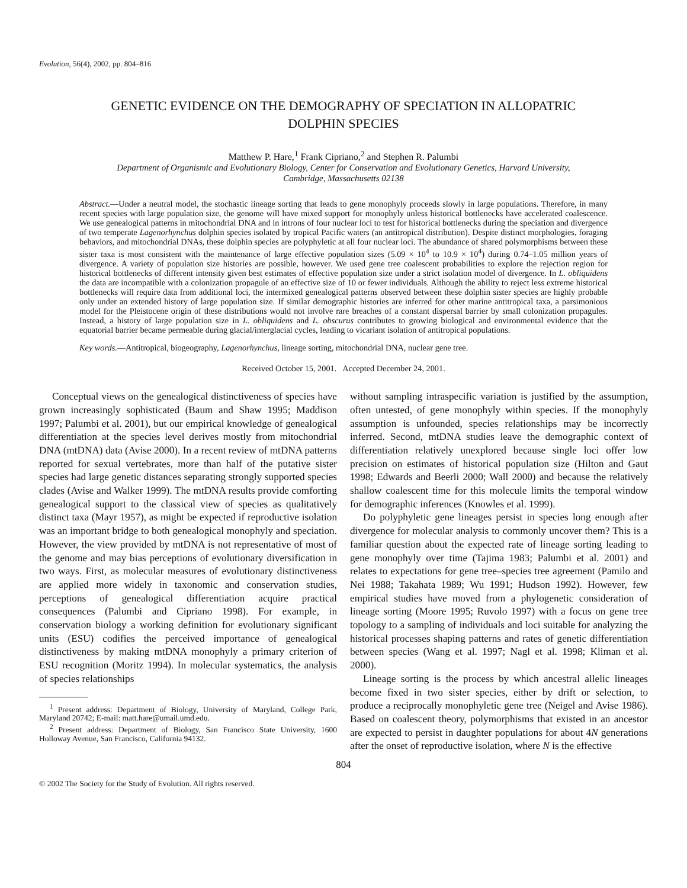Evolution, 56(4), 2002, pp. 804–816
GENETIC EVIDENCE ON THE DEMOGRAPHY OF SPECIATION IN ALLOPATRIC
DOLPHIN SPECIES
Matthew P. Hare,<sup>1</sup> Frank Cipriano,<sup>2</sup> and Stephen R. Palumbi
Department of Organismic and Evolutionary Biology, Center for Conservation and Evolutionary Genetics, Harvard University,
Cambridge, Massachusetts 02138
Abstract.—Under a neutral model, the stochastic lineage sorting that leads to gene monophyly proceeds slowly in large populations. Therefore, in many recent species with large population size, the genome will have mixed support for monophyly unless historical bottlenecks have accelerated coalescence. We use genealogical patterns in mitochondrial DNA and in introns of four nuclear loci to test for historical bottlenecks during the speciation and divergence of two temperate Lagenorhynchus dolphin species isolated by tropical Pacific waters (an antitropical distribution). Despite distinct morphologies, foraging behaviors, and mitochondrial DNAs, these dolphin species are polyphyletic at all four nuclear loci. The abundance of shared polymorphisms between these sister taxa is most consistent with the maintenance of large effective population sizes (5.09 × 10<sup>4</sup> to 10.9 × 10<sup>4</sup>) during 0.74–1.05 million years of divergence. A variety of population size histories are possible, however. We used gene tree coalescent probabilities to explore the rejection region for historical bottlenecks of different intensity given best estimates of effective population size under a strict isolation model of divergence. In L. obliquidens the data are incompatible with a colonization propagule of an effective size of 10 or fewer individuals. Although the ability to reject less extreme historical bottlenecks will require data from additional loci, the intermixed genealogical patterns observed between these dolphin sister species are highly probable only under an extended history of large population size. If similar demographic histories are inferred for other marine antitropical taxa, a parsimonious model for the Pleistocene origin of these distributions would not involve rare breaches of a constant dispersal barrier by small colonization propagules. Instead, a history of large population size in L. obliquidens and L. obscurus contributes to growing biological and environmental evidence that the equatorial barrier became permeable during glacial/interglacial cycles, leading to vicariant isolation of antitropical populations.
Key words.—Antitropical, biogeography, Lagenorhynchus, lineage sorting, mitochondrial DNA, nuclear gene tree.
Received October 15, 2001. Accepted December 24, 2001.
Conceptual views on the genealogical distinctiveness of species have grown increasingly sophisticated (Baum and Shaw 1995; Maddison 1997; Palumbi et al. 2001), but our empirical knowledge of genealogical differentiation at the species level derives mostly from mitochondrial DNA (mtDNA) data (Avise 2000). In a recent review of mtDNA patterns reported for sexual vertebrates, more than half of the putative sister species had large genetic distances separating strongly supported species clades (Avise and Walker 1999). The mtDNA results provide comforting genealogical support to the classical view of species as qualitatively distinct taxa (Mayr 1957), as might be expected if reproductive isolation was an important bridge to both genealogical monophyly and speciation. However, the view provided by mtDNA is not representative of most of the genome and may bias perceptions of evolutionary diversification in two ways. First, as molecular measures of evolutionary distinctiveness are applied more widely in taxonomic and conservation studies, perceptions of genealogical differentiation acquire practical consequences (Palumbi and Cipriano 1998). For example, in conservation biology a working definition for evolutionary significant units (ESU) codifies the perceived importance of genealogical distinctiveness by making mtDNA monophyly a primary criterion of ESU recognition (Moritz 1994). In molecular systematics, the analysis of species relationships
<sup>1</sup> Present address: Department of Biology, University of Maryland, College Park, Maryland 20742; E-mail: matt.hare@umail.umd.edu.
<sup>2</sup> Present address: Department of Biology, San Francisco State University, 1600 Holloway Avenue, San Francisco, California 94132.
without sampling intraspecific variation is justified by the assumption, often untested, of gene monophyly within species. If the monophyly assumption is unfounded, species relationships may be incorrectly inferred. Second, mtDNA studies leave the demographic context of differentiation relatively unexplored because single loci offer low precision on estimates of historical population size (Hilton and Gaut 1998; Edwards and Beerli 2000; Wall 2000) and because the relatively shallow coalescent time for this molecule limits the temporal window for demographic inferences (Knowles et al. 1999).
Do polyphyletic gene lineages persist in species long enough after divergence for molecular analysis to commonly uncover them? This is a familiar question about the expected rate of lineage sorting leading to gene monophyly over time (Tajima 1983; Palumbi et al. 2001) and relates to expectations for gene tree–species tree agreement (Pamilo and Nei 1988; Takahata 1989; Wu 1991; Hudson 1992). However, few empirical studies have moved from a phylogenetic consideration of lineage sorting (Moore 1995; Ruvolo 1997) with a focus on gene tree topology to a sampling of individuals and loci suitable for analyzing the historical processes shaping patterns and rates of genetic differentiation between species (Wang et al. 1997; Nagl et al. 1998; Kliman et al. 2000).
Lineage sorting is the process by which ancestral allelic lineages become fixed in two sister species, either by drift or selection, to produce a reciprocally monophyletic gene tree (Neigel and Avise 1986). Based on coalescent theory, polymorphisms that existed in an ancestor are expected to persist in daughter populations for about 4N generations after the onset of reproductive isolation, where N is the effective
804
© 2002 The Society for the Study of Evolution. All rights reserved.